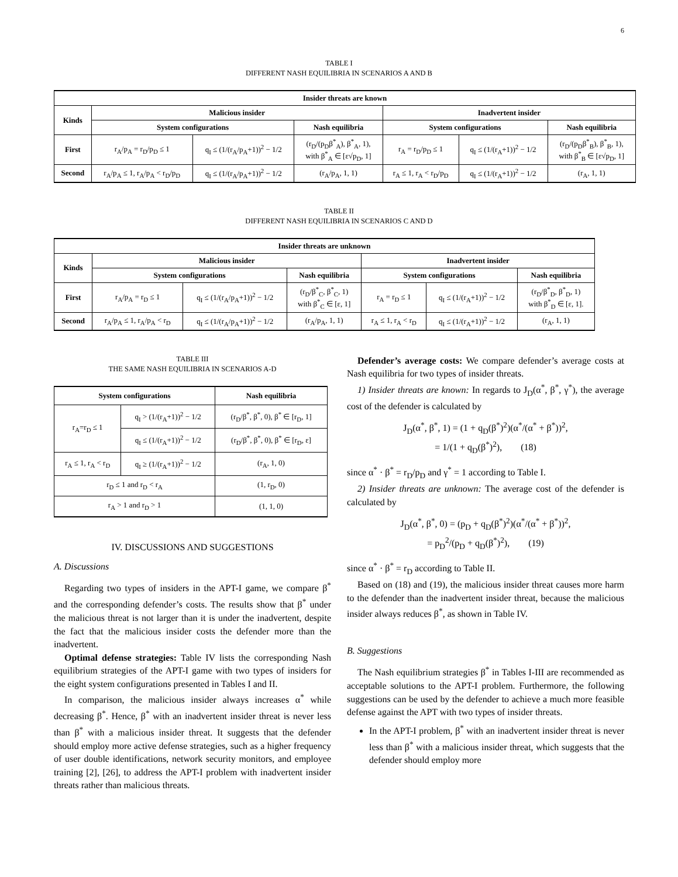6
TABLE I
DIFFERENT NASH EQUILIBRIA IN SCENARIOS A AND B
| Insider threats are known | | | | | | |
| --- | --- | --- | --- | --- | --- | --- |
| Kinds | Malicious insider | | | Inadvertent insider | | |
| | System configurations | | Nash equilibria | System configurations | | Nash equilibria |
| First | r<sub>A</sub>/p<sub>A</sub> = r<sub>D</sub>/p<sub>D</sub> ≤ 1 | q<sub>I</sub> ≤ (1/(r<sub>A</sub>/p<sub>A</sub>+1))<sup>2</sup> − 1/2 | (r<sub>D</sub>/(p<sub>D</sub>β<sup>*</sup><sub>A</sub>), β<sup>*</sup><sub>A</sub>, 1), with β<sup>*</sup><sub>A</sub> ∈ [ε√p<sub>D</sub>, 1] | r<sub>A</sub> = r<sub>D</sub>/p<sub>D</sub> ≤ 1 | q<sub>I</sub> ≤ (1/(r<sub>A</sub>+1))<sup>2</sup> − 1/2 | (r<sub>D</sub>/(p<sub>D</sub>β<sup>*</sup><sub>B</sub>), β<sup>*</sup><sub>B</sub>, 1), with β<sup>*</sup><sub>B</sub> ∈ [ε√p<sub>D</sub>, 1] |
| Second | r<sub>A</sub>/p<sub>A</sub> ≤ 1, r<sub>A</sub>/p<sub>A</sub> < r<sub>D</sub>/p<sub>D</sub> | q<sub>I</sub> ≤ (1/(r<sub>A</sub>/p<sub>A</sub>+1))<sup>2</sup> − 1/2 | (r<sub>A</sub>/p<sub>A</sub>, 1, 1) | r<sub>A</sub> ≤ 1, r<sub>A</sub> < r<sub>D</sub>/p<sub>D</sub> | q<sub>I</sub> ≤ (1/(r<sub>A</sub>+1))<sup>2</sup> − 1/2 | (r<sub>A</sub>, 1, 1) |
TABLE II
DIFFERENT NASH EQUILIBRIA IN SCENARIOS C AND D
| Insider threats are unknown | | | | | | |
| --- | --- | --- | --- | --- | --- | --- |
| Kinds | Malicious insider | | | Inadvertent insider | | |
| | System configurations | | Nash equilibria | System configurations | | Nash equilibria |
| First | r<sub>A</sub>/p<sub>A</sub> = r<sub>D</sub> ≤ 1 | q<sub>I</sub> ≤ (1/(r<sub>A</sub>/p<sub>A</sub>+1))<sup>2</sup> − 1/2 | (r<sub>D</sub>/β<sup>*</sup><sub>C</sub>, β<sup>*</sup><sub>C</sub>, 1) with β<sup>*</sup><sub>C</sub> ∈ [ε, 1] | r<sub>A</sub> = r<sub>D</sub> ≤ 1 | q<sub>I</sub> ≤ (1/(r<sub>A</sub>+1))<sup>2</sup> − 1/2 | (r<sub>D</sub>/β<sup>*</sup><sub>D</sub>, β<sup>*</sup><sub>D</sub>, 1) with β<sup>*</sup><sub>D</sub> ∈ [ε, 1]. |
| Second | r<sub>A</sub>/p<sub>A</sub> ≤ 1, r<sub>A</sub>/p<sub>A</sub> < r<sub>D</sub> | q<sub>I</sub> ≤ (1/(r<sub>A</sub>/p<sub>A</sub>+1))<sup>2</sup> − 1/2 | (r<sub>A</sub>/p<sub>A</sub>, 1, 1) | r<sub>A</sub> ≤ 1, r<sub>A</sub> < r<sub>D</sub> | q<sub>I</sub> ≤ (1/(r<sub>A</sub>+1))<sup>2</sup> − 1/2 | (r<sub>A</sub>, 1, 1) |
TABLE III
THE SAME NASH EQUILIBRIA IN SCENARIOS A-D
| System configurations | | Nash equilibria |
| --- | --- | --- |
| r<sub>A</sub>=r<sub>D</sub> ≤ 1 | q<sub>I</sub> > (1/(r<sub>A</sub>+1))<sup>2</sup> − 1/2 | (r<sub>D</sub>/β<sup>*</sup>, β<sup>*</sup>, 0), β<sup>*</sup> ∈ [r<sub>D</sub>, 1] |
| | q<sub>I</sub> ≤ (1/(r<sub>A</sub>+1))<sup>2</sup> − 1/2 | (r<sub>D</sub>/β<sup>*</sup>, β<sup>*</sup>, 0), β<sup>*</sup> ∈ [r<sub>D</sub>, ε] |
| r<sub>A</sub> ≤ 1, r<sub>A</sub> < r<sub>D</sub> | q<sub>I</sub> ≥ (1/(r<sub>A</sub>+1))<sup>2</sup> − 1/2 | (r<sub>A</sub>, 1, 0) |
| r<sub>D</sub> ≤ 1 and r<sub>D</sub> < r<sub>A</sub> | | (1, r<sub>D</sub>, 0) |
| r<sub>A</sub> > 1 and r<sub>D</sub> > 1 | | (1, 1, 0) |
IV. DISCUSSIONS AND SUGGESTIONS
A. Discussions
Regarding two types of insiders in the APT-I game, we compare β<sup>*</sup> and the corresponding defender’s costs. The results show that β<sup>*</sup> under the malicious threat is not larger than it is under the inadvertent, despite the fact that the malicious insider costs the defender more than the inadvertent.
Optimal defense strategies: Table IV lists the corresponding Nash equilibrium strategies of the APT-I game with two types of insiders for the eight system configurations presented in Tables I and II.
In comparison, the malicious insider always increases α<sup>*</sup> while decreasing β<sup>*</sup>. Hence, β<sup>*</sup> with an inadvertent insider threat is never less than β<sup>*</sup> with a malicious insider threat. It suggests that the defender should employ more active defense strategies, such as a higher frequency of user double identifications, network security monitors, and employee training [2], [26], to address the APT-I problem with inadvertent insider threats rather than malicious threats.
Defender’s average costs: We compare defender’s average costs at Nash equilibria for two types of insider threats.
1) Insider threats are known: In regards to J<sub>D</sub>(α<sup>*</sup>, β<sup>*</sup>, γ<sup>*</sup>), the average cost of the defender is calculated by
J<sub>D</sub>(α<sup>*</sup>, β<sup>*</sup>, 1) = (1 + q<sub>D</sub>(β<sup>*</sup>)<sup>2</sup>)(α<sup>*</sup>/(α<sup>*</sup> + β<sup>*</sup>))<sup>2</sup>,
= 1/(1 + q<sub>D</sub>(β<sup>*</sup>)<sup>2</sup>), (18)
since α<sup>*</sup> · β<sup>*</sup> = r<sub>D</sub>/p<sub>D</sub> and γ<sup>*</sup> = 1 according to Table I.
2) Insider threats are unknown: The average cost of the defender is calculated by
J<sub>D</sub>(α<sup>*</sup>, β<sup>*</sup>, 0) = (p<sub>D</sub> + q<sub>D</sub>(β<sup>*</sup>)<sup>2</sup>)(α<sup>*</sup>/(α<sup>*</sup> + β<sup>*</sup>))<sup>2</sup>,
= p<sub>D</sub><sup>2</sup>/(p<sub>D</sub> + q<sub>D</sub>(β<sup>*</sup>)<sup>2</sup>), (19)
since α<sup>*</sup> · β<sup>*</sup> = r<sub>D</sub> according to Table II.
Based on (18) and (19), the malicious insider threat causes more harm to the defender than the inadvertent insider threat, because the malicious insider always reduces β<sup>*</sup>, as shown in Table IV.
B. Suggestions
The Nash equilibrium strategies β<sup>*</sup> in Tables I-III are recommended as acceptable solutions to the APT-I problem. Furthermore, the following suggestions can be used by the defender to achieve a much more feasible defense against the APT with two types of insider threats.
In the APT-I problem, β<sup>*</sup> with an inadvertent insider threat is never less than β<sup>*</sup> with a malicious insider threat, which suggests that the defender should employ more